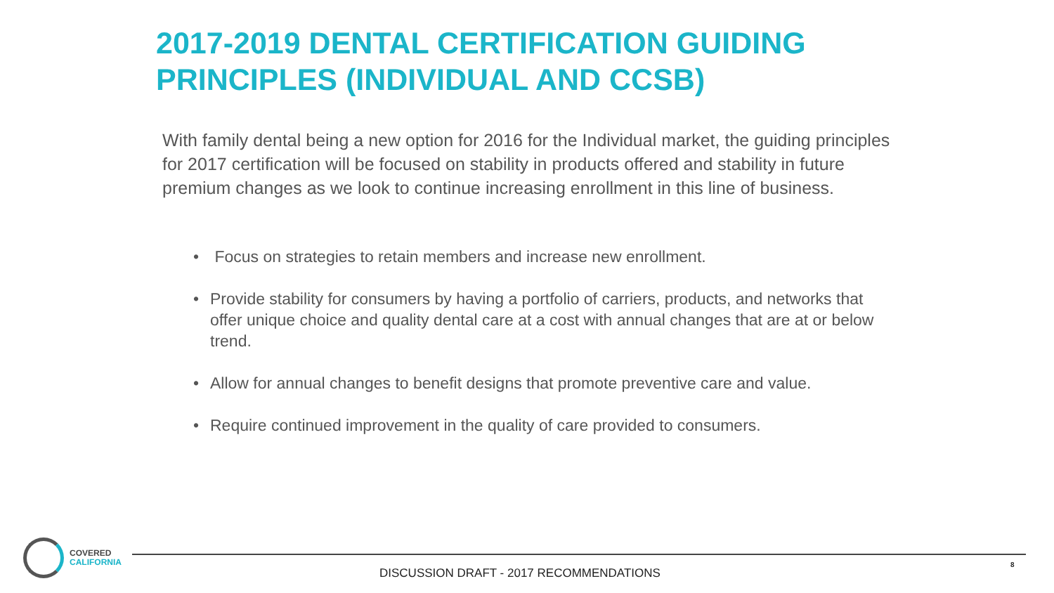2017-2019 DENTAL CERTIFICATION GUIDING
PRINCIPLES (INDIVIDUAL AND CCSB)
With family dental being a new option for 2016 for the Individual market, the guiding principles for 2017 certification will be focused on stability in products offered and stability in future premium changes as we look to continue increasing enrollment in this line of business.
• Focus on strategies to retain members and increase new enrollment.
• Provide stability for consumers by having a portfolio of carriers, products, and networks that offer unique choice and quality dental care at a cost with annual changes that are at or below trend.
• Allow for annual changes to benefit designs that promote preventive care and value.
• Require continued improvement in the quality of care provided to consumers.
COVERED
CALIFORNIA
DISCUSSION DRAFT - 2017 RECOMMENDATIONS
8